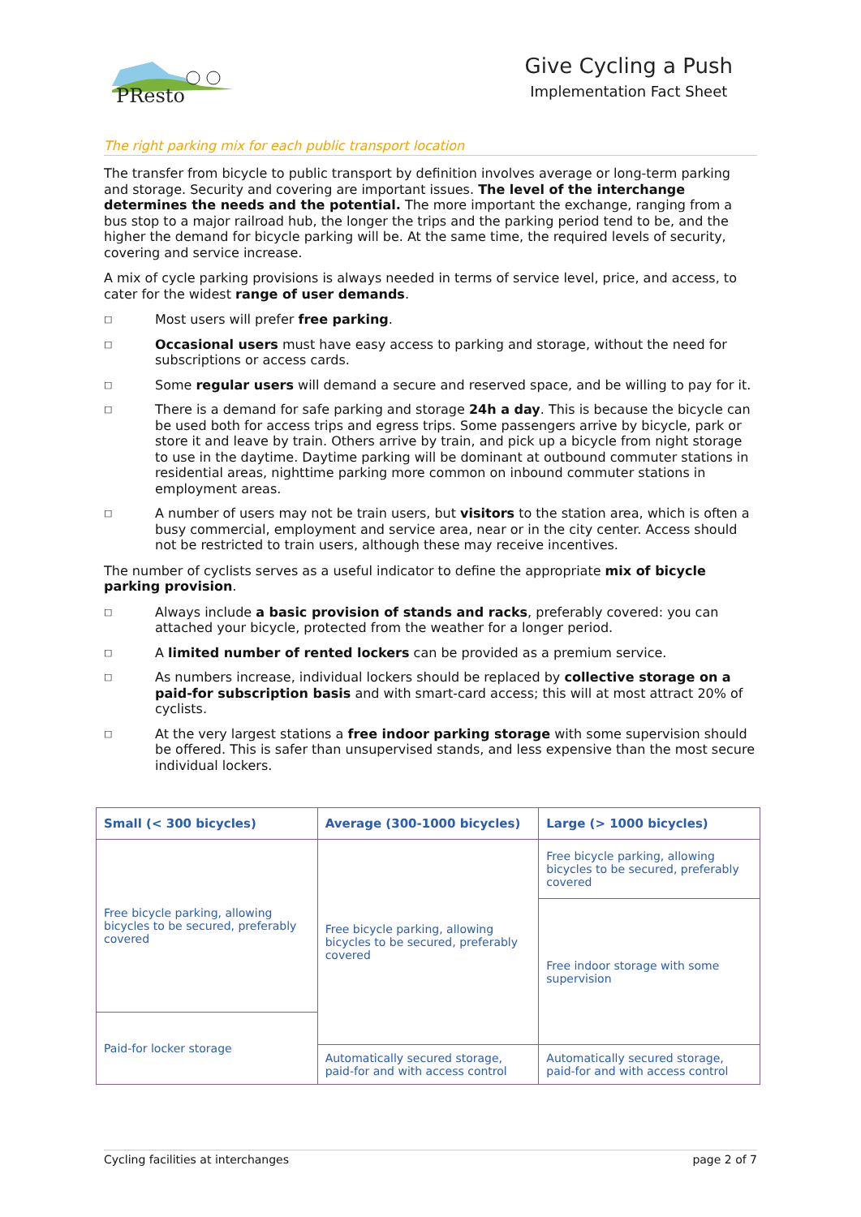PResto
Give Cycling a Push
Implementation Fact Sheet
The right parking mix for each public transport location
The transfer from bicycle to public transport by definition involves average or long-term parking and storage. Security and covering are important issues. The level of the interchange determines the needs and the potential. The more important the exchange, ranging from a bus stop to a major railroad hub, the longer the trips and the parking period tend to be, and the higher the demand for bicycle parking will be. At the same time, the required levels of security, covering and service increase.
A mix of cycle parking provisions is always needed in terms of service level, price, and access, to cater for the widest range of user demands.
□ Most users will prefer free parking.
□ Occasional users must have easy access to parking and storage, without the need for subscriptions or access cards.
□ Some regular users will demand a secure and reserved space, and be willing to pay for it.
□ There is a demand for safe parking and storage 24h a day. This is because the bicycle can be used both for access trips and egress trips. Some passengers arrive by bicycle, park or store it and leave by train. Others arrive by train, and pick up a bicycle from night storage to use in the daytime. Daytime parking will be dominant at outbound commuter stations in residential areas, nighttime parking more common on inbound commuter stations in employment areas.
□ A number of users may not be train users, but visitors to the station area, which is often a busy commercial, employment and service area, near or in the city center. Access should not be restricted to train users, although these may receive incentives.
The number of cyclists serves as a useful indicator to define the appropriate mix of bicycle parking provision.
□ Always include a basic provision of stands and racks, preferably covered: you can attached your bicycle, protected from the weather for a longer period.
□ A limited number of rented lockers can be provided as a premium service.
□ As numbers increase, individual lockers should be replaced by collective storage on a paid-for subscription basis and with smart-card access; this will at most attract 20% of cyclists.
□ At the very largest stations a free indoor parking storage with some supervision should be offered. This is safer than unsupervised stands, and less expensive than the most secure individual lockers.
| Small (< 300 bicycles) | Average (300-1000 bicycles) | Large (> 1000 bicycles) |
| --- | --- | --- |
| Free bicycle parking, allowing bicycles to be secured, preferably covered | Free bicycle parking, allowing bicycles to be secured, preferably covered | Free bicycle parking, allowing bicycles to be secured, preferably covered |
| | | Free indoor storage with some supervision |
| Paid-for locker storage | | |
| | Automatically secured storage, paid-for and with access control | Automatically secured storage, paid-for and with access control |
Cycling facilities at interchanges page 2 of 7